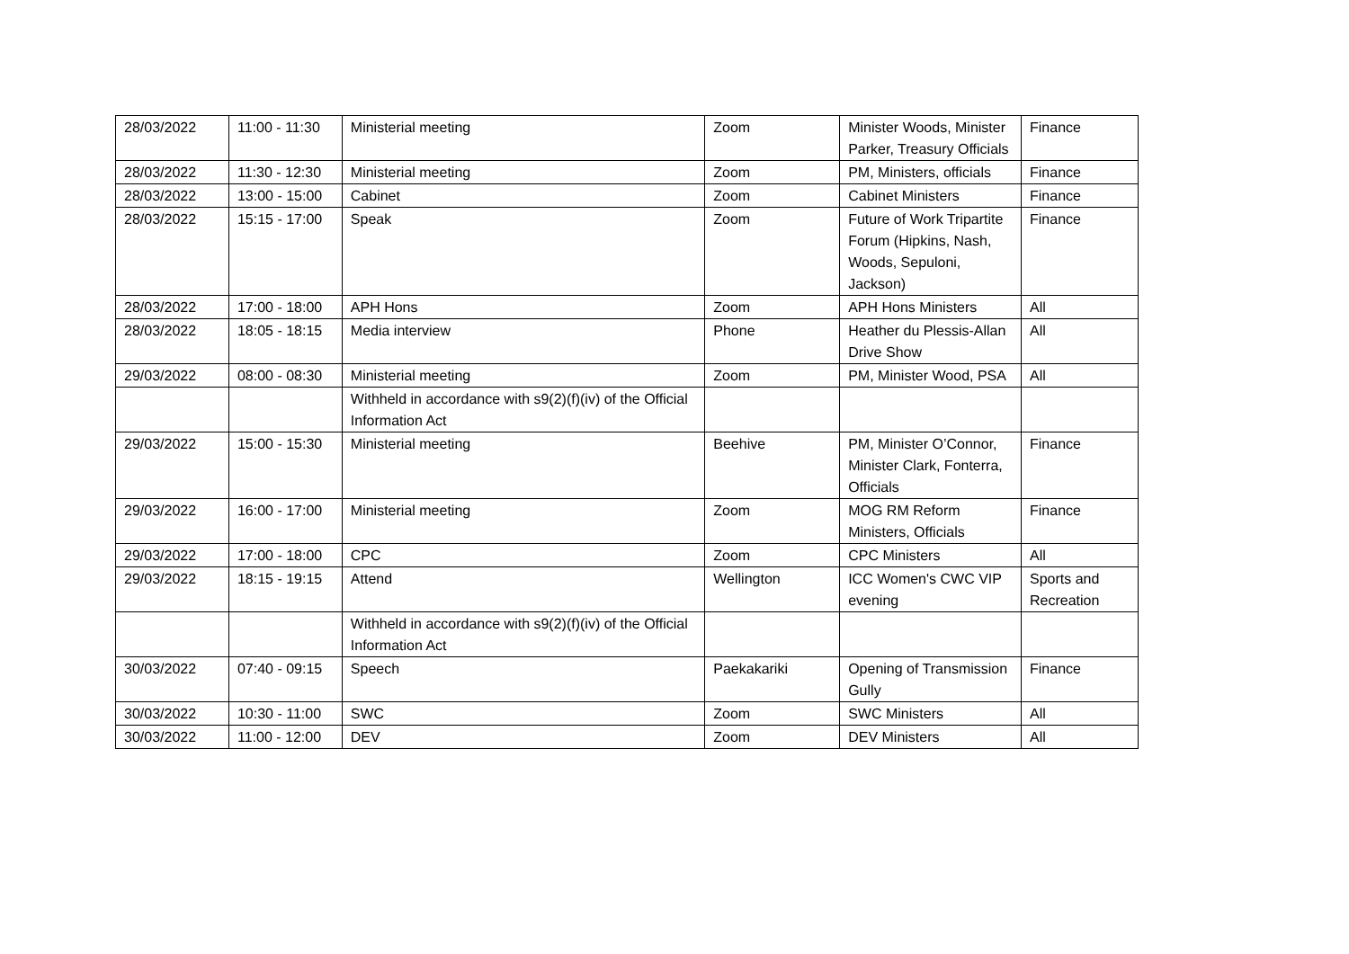| 28/03/2022 | 11:00 - 11:30 | Ministerial meeting | Zoom | Minister Woods, Minister Parker, Treasury Officials | Finance |
| 28/03/2022 | 11:30 - 12:30 | Ministerial meeting | Zoom | PM, Ministers, officials | Finance |
| 28/03/2022 | 13:00 - 15:00 | Cabinet | Zoom | Cabinet Ministers | Finance |
| 28/03/2022 | 15:15 - 17:00 | Speak | Zoom | Future of Work Tripartite Forum (Hipkins, Nash, Woods, Sepuloni, Jackson) | Finance |
| 28/03/2022 | 17:00 - 18:00 | APH Hons | Zoom | APH Hons Ministers | All |
| 28/03/2022 | 18:05 - 18:15 | Media interview | Phone | Heather du Plessis-Allan Drive Show | All |
| 29/03/2022 | 08:00 - 08:30 | Ministerial meeting | Zoom | PM, Minister Wood, PSA | All |
| | | Withheld in accordance with s9(2)(f)(iv) of the Official Information Act | | | |
| 29/03/2022 | 15:00 - 15:30 | Ministerial meeting | Beehive | PM, Minister O’Connor, Minister Clark, Fonterra, Officials | Finance |
| 29/03/2022 | 16:00 - 17:00 | Ministerial meeting | Zoom | MOG RM Reform Ministers, Officials | Finance |
| 29/03/2022 | 17:00 - 18:00 | CPC | Zoom | CPC Ministers | All |
| 29/03/2022 | 18:15 - 19:15 | Attend | Wellington | ICC Women's CWC VIP evening | Sports and Recreation |
| | | Withheld in accordance with s9(2)(f)(iv) of the Official Information Act | | | |
| 30/03/2022 | 07:40 - 09:15 | Speech | Paekakariki | Opening of Transmission Gully | Finance |
| 30/03/2022 | 10:30 - 11:00 | SWC | Zoom | SWC Ministers | All |
| 30/03/2022 | 11:00 - 12:00 | DEV | Zoom | DEV Ministers | All |